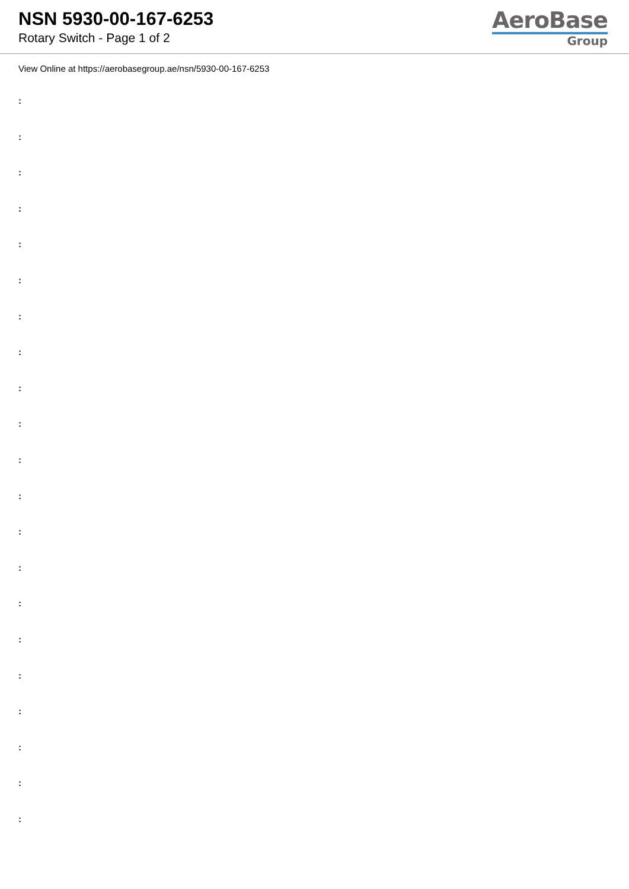NSN 5930-00-167-6253
Rotary Switch - Page 1 of 2
AeroBase
Group
View Online at https://aerobasegroup.ae/nsn/5930-00-167-6253
:
:
:
:
:
:
:
:
:
:
:
:
:
:
:
:
:
:
:
:
: